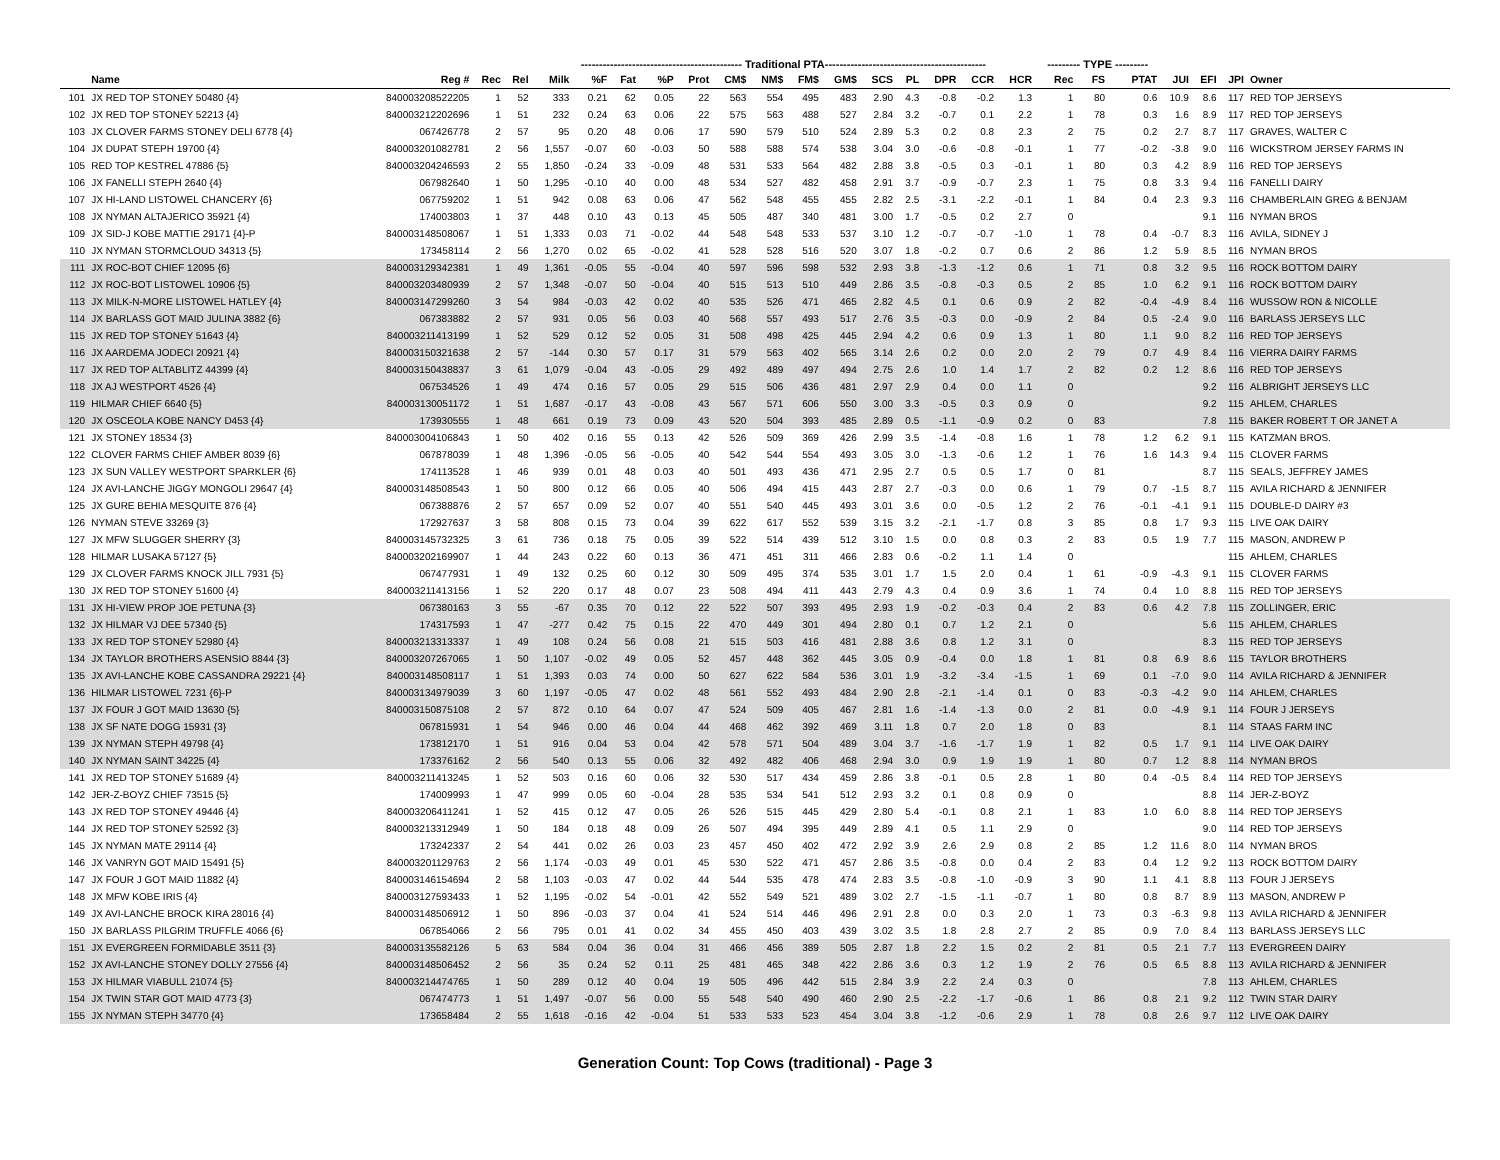| | | | | | -------------------------------------------- Traditional PTA-------------------------------------------- | | | | | | | | | | | | | | --------- TYPE --------- | | | | | | |
| --- | --- | --- | --- | --- | --- | --- | --- | --- | --- | --- | --- | --- | --- | --- | --- | --- | --- | --- | --- | --- | --- | --- | --- | --- | --- |
| | Name | Reg # | Rec | Rel | Milk | %F | Fat | %P | Prot | CM$ | NM$ | FM$ | GM$ | SCS | PL | DPR | CCR | HCR | Rec | FS | PTAT | JUI | EFI | JPI | Owner |
| 101 | JX RED TOP STONEY 50480 {4} | 840003208522205 | 1 | 52 | 333 | 0.21 | 62 | 0.05 | 22 | 563 | 554 | 495 | 483 | 2.90 | 4.3 | -0.8 | -0.2 | 1.3 | 1 | 80 | 0.6 | 10.9 | 8.6 | 117 | RED TOP JERSEYS |
| 102 | JX RED TOP STONEY 52213 {4} | 840003212202696 | 1 | 51 | 232 | 0.24 | 63 | 0.06 | 22 | 575 | 563 | 488 | 527 | 2.84 | 3.2 | -0.7 | 0.1 | 2.2 | 1 | 78 | 0.3 | 1.6 | 8.9 | 117 | RED TOP JERSEYS |
| 103 | JX CLOVER FARMS STONEY DELI 6778 {4} | 067426778 | 2 | 57 | 95 | 0.20 | 48 | 0.06 | 17 | 590 | 579 | 510 | 524 | 2.89 | 5.3 | 0.2 | 0.8 | 2.3 | 2 | 75 | 0.2 | 2.7 | 8.7 | 117 | GRAVES, WALTER C |
| 104 | JX DUPAT STEPH 19700 {4} | 840003201082781 | 2 | 56 | 1,557 | -0.07 | 60 | -0.03 | 50 | 588 | 588 | 574 | 538 | 3.04 | 3.0 | -0.6 | -0.8 | -0.1 | 1 | 77 | -0.2 | -3.8 | 9.0 | 116 | WICKSTROM JERSEY FARMS IN |
| 105 | RED TOP KESTREL 47886 {5} | 840003204246593 | 2 | 55 | 1,850 | -0.24 | 33 | -0.09 | 48 | 531 | 533 | 564 | 482 | 2.88 | 3.8 | -0.5 | 0.3 | -0.1 | 1 | 80 | 0.3 | 4.2 | 8.9 | 116 | RED TOP JERSEYS |
| 106 | JX FANELLI STEPH 2640 {4} | 067982640 | 1 | 50 | 1,295 | -0.10 | 40 | 0.00 | 48 | 534 | 527 | 482 | 458 | 2.91 | 3.7 | -0.9 | -0.7 | 2.3 | 1 | 75 | 0.8 | 3.3 | 9.4 | 116 | FANELLI DAIRY |
| 107 | JX HI-LAND LISTOWEL CHANCERY {6} | 067759202 | 1 | 51 | 942 | 0.08 | 63 | 0.06 | 47 | 562 | 548 | 455 | 455 | 2.82 | 2.5 | -3.1 | -2.2 | -0.1 | 1 | 84 | 0.4 | 2.3 | 9.3 | 116 | CHAMBERLAIN GREG & BENJAM |
| 108 | JX NYMAN ALTAJERICO 35921 {4} | 174003803 | 1 | 37 | 448 | 0.10 | 43 | 0.13 | 45 | 505 | 487 | 340 | 481 | 3.00 | 1.7 | -0.5 | 0.2 | 2.7 | 0 | | | | 9.1 | 116 | NYMAN BROS |
| 109 | JX SID-J KOBE MATTIE 29171 {4}-P | 840003148508067 | 1 | 51 | 1,333 | 0.03 | 71 | -0.02 | 44 | 548 | 548 | 533 | 537 | 3.10 | 1.2 | -0.7 | -0.7 | -1.0 | 1 | 78 | 0.4 | -0.7 | 8.3 | 116 | AVILA, SIDNEY J |
| 110 | JX NYMAN STORMCLOUD 34313 {5} | 173458114 | 2 | 56 | 1,270 | 0.02 | 65 | -0.02 | 41 | 528 | 528 | 516 | 520 | 3.07 | 1.8 | -0.2 | 0.7 | 0.6 | 2 | 86 | 1.2 | 5.9 | 8.5 | 116 | NYMAN BROS |
| 111 | JX ROC-BOT CHIEF 12095 {6} | 840003129342381 | 1 | 49 | 1,361 | -0.05 | 55 | -0.04 | 40 | 597 | 596 | 598 | 532 | 2.93 | 3.8 | -1.3 | -1.2 | 0.6 | 1 | 71 | 0.8 | 3.2 | 9.5 | 116 | ROCK BOTTOM DAIRY |
| 112 | JX ROC-BOT LISTOWEL 10906 {5} | 840003203480939 | 2 | 57 | 1,348 | -0.07 | 50 | -0.04 | 40 | 515 | 513 | 510 | 449 | 2.86 | 3.5 | -0.8 | -0.3 | 0.5 | 2 | 85 | 1.0 | 6.2 | 9.1 | 116 | ROCK BOTTOM DAIRY |
| 113 | JX MILK-N-MORE LISTOWEL HATLEY {4} | 840003147299260 | 3 | 54 | 984 | -0.03 | 42 | 0.02 | 40 | 535 | 526 | 471 | 465 | 2.82 | 4.5 | 0.1 | 0.6 | 0.9 | 2 | 82 | -0.4 | -4.9 | 8.4 | 116 | WUSSOW RON & NICOLLE |
| 114 | JX BARLASS GOT MAID JULINA 3882 {6} | 067383882 | 2 | 57 | 931 | 0.05 | 56 | 0.03 | 40 | 568 | 557 | 493 | 517 | 2.76 | 3.5 | -0.3 | 0.0 | -0.9 | 2 | 84 | 0.5 | -2.4 | 9.0 | 116 | BARLASS JERSEYS LLC |
| 115 | JX RED TOP STONEY 51643 {4} | 840003211413199 | 1 | 52 | 529 | 0.12 | 52 | 0.05 | 31 | 508 | 498 | 425 | 445 | 2.94 | 4.2 | 0.6 | 0.9 | 1.3 | 1 | 80 | 1.1 | 9.0 | 8.2 | 116 | RED TOP JERSEYS |
| 116 | JX AARDEMA JODECI 20921 {4} | 840003150321638 | 2 | 57 | -144 | 0.30 | 57 | 0.17 | 31 | 579 | 563 | 402 | 565 | 3.14 | 2.6 | 0.2 | 0.0 | 2.0 | 2 | 79 | 0.7 | 4.9 | 8.4 | 116 | VIERRA DAIRY FARMS |
| 117 | JX RED TOP ALTABLITZ 44399 {4} | 840003150438837 | 3 | 61 | 1,079 | -0.04 | 43 | -0.05 | 29 | 492 | 489 | 497 | 494 | 2.75 | 2.6 | 1.0 | 1.4 | 1.7 | 2 | 82 | 0.2 | 1.2 | 8.6 | 116 | RED TOP JERSEYS |
| 118 | JX AJ WESTPORT 4526 {4} | 067534526 | 1 | 49 | 474 | 0.16 | 57 | 0.05 | 29 | 515 | 506 | 436 | 481 | 2.97 | 2.9 | 0.4 | 0.0 | 1.1 | 0 | | | | 9.2 | 116 | ALBRIGHT JERSEYS LLC |
| 119 | HILMAR CHIEF 6640 {5} | 840003130051172 | 1 | 51 | 1,687 | -0.17 | 43 | -0.08 | 43 | 567 | 571 | 606 | 550 | 3.00 | 3.3 | -0.5 | 0.3 | 0.9 | 0 | | | | 9.2 | 115 | AHLEM, CHARLES |
| 120 | JX OSCEOLA KOBE NANCY D453 {4} | 173930555 | 1 | 48 | 661 | 0.19 | 73 | 0.09 | 43 | 520 | 504 | 393 | 485 | 2.89 | 0.5 | -1.1 | -0.9 | 0.2 | 0 | 83 | | | 7.8 | 115 | BAKER ROBERT T OR JANET A |
| 121 | JX STONEY 18534 {3} | 840003004106843 | 1 | 50 | 402 | 0.16 | 55 | 0.13 | 42 | 526 | 509 | 369 | 426 | 2.99 | 3.5 | -1.4 | -0.8 | 1.6 | 1 | 78 | 1.2 | 6.2 | 9.1 | 115 | KATZMAN BROS. |
| 122 | CLOVER FARMS CHIEF AMBER 8039 {6} | 067878039 | 1 | 48 | 1,396 | -0.05 | 56 | -0.05 | 40 | 542 | 544 | 554 | 493 | 3.05 | 3.0 | -1.3 | -0.6 | 1.2 | 1 | 76 | 1.6 | 14.3 | 9.4 | 115 | CLOVER FARMS |
| 123 | JX SUN VALLEY WESTPORT SPARKLER {6} | 174113528 | 1 | 46 | 939 | 0.01 | 48 | 0.03 | 40 | 501 | 493 | 436 | 471 | 2.95 | 2.7 | 0.5 | 0.5 | 1.7 | 0 | 81 | | | 8.7 | 115 | SEALS, JEFFREY JAMES |
| 124 | JX AVI-LANCHE JIGGY MONGOLI 29647 {4} | 840003148508543 | 1 | 50 | 800 | 0.12 | 66 | 0.05 | 40 | 506 | 494 | 415 | 443 | 2.87 | 2.7 | -0.3 | 0.0 | 0.6 | 1 | 79 | 0.7 | -1.5 | 8.7 | 115 | AVILA RICHARD & JENNIFER |
| 125 | JX GURE BEHIA MESQUITE 876 {4} | 067388876 | 2 | 57 | 657 | 0.09 | 52 | 0.07 | 40 | 551 | 540 | 445 | 493 | 3.01 | 3.6 | 0.0 | -0.5 | 1.2 | 2 | 76 | -0.1 | -4.1 | 9.1 | 115 | DOUBLE-D DAIRY #3 |
| 126 | NYMAN STEVE 33269 {3} | 172927637 | 3 | 58 | 808 | 0.15 | 73 | 0.04 | 39 | 622 | 617 | 552 | 539 | 3.15 | 3.2 | -2.1 | -1.7 | 0.8 | 3 | 85 | 0.8 | 1.7 | 9.3 | 115 | LIVE OAK DAIRY |
| 127 | JX MFW SLUGGER SHERRY {3} | 840003145732325 | 3 | 61 | 736 | 0.18 | 75 | 0.05 | 39 | 522 | 514 | 439 | 512 | 3.10 | 1.5 | 0.0 | 0.8 | 0.3 | 2 | 83 | 0.5 | 1.9 | 7.7 | 115 | MASON, ANDREW P |
| 128 | HILMAR LUSAKA 57127 {5} | 840003202169907 | 1 | 44 | 243 | 0.22 | 60 | 0.13 | 36 | 471 | 451 | 311 | 466 | 2.83 | 0.6 | -0.2 | 1.1 | 1.4 | 0 | | | | | 115 | AHLEM, CHARLES |
| 129 | JX CLOVER FARMS KNOCK JILL 7931 {5} | 067477931 | 1 | 49 | 132 | 0.25 | 60 | 0.12 | 30 | 509 | 495 | 374 | 535 | 3.01 | 1.7 | 1.5 | 2.0 | 0.4 | 1 | 61 | -0.9 | -4.3 | 9.1 | 115 | CLOVER FARMS |
| 130 | JX RED TOP STONEY 51600 {4} | 840003211413156 | 1 | 52 | 220 | 0.17 | 48 | 0.07 | 23 | 508 | 494 | 411 | 443 | 2.79 | 4.3 | 0.4 | 0.9 | 3.6 | 1 | 74 | 0.4 | 1.0 | 8.8 | 115 | RED TOP JERSEYS |
| 131 | JX HI-VIEW PROP JOE PETUNA {3} | 067380163 | 3 | 55 | -67 | 0.35 | 70 | 0.12 | 22 | 522 | 507 | 393 | 495 | 2.93 | 1.9 | -0.2 | -0.3 | 0.4 | 2 | 83 | 0.6 | 4.2 | 7.8 | 115 | ZOLLINGER, ERIC |
| 132 | JX HILMAR VJ DEE 57340 {5} | 174317593 | 1 | 47 | -277 | 0.42 | 75 | 0.15 | 22 | 470 | 449 | 301 | 494 | 2.80 | 0.1 | 0.7 | 1.2 | 2.1 | 0 | | | | 5.6 | 115 | AHLEM, CHARLES |
| 133 | JX RED TOP STONEY 52980 {4} | 840003213313337 | 1 | 49 | 108 | 0.24 | 56 | 0.08 | 21 | 515 | 503 | 416 | 481 | 2.88 | 3.6 | 0.8 | 1.2 | 3.1 | 0 | | | | 8.3 | 115 | RED TOP JERSEYS |
| 134 | JX TAYLOR BROTHERS ASENSIO 8844 {3} | 840003207267065 | 1 | 50 | 1,107 | -0.02 | 49 | 0.05 | 52 | 457 | 448 | 362 | 445 | 3.05 | 0.9 | -0.4 | 0.0 | 1.8 | 1 | 81 | 0.8 | 6.9 | 8.6 | 115 | TAYLOR BROTHERS |
| 135 | JX AVI-LANCHE KOBE CASSANDRA 29221 {4} | 840003148508117 | 1 | 51 | 1,393 | 0.03 | 74 | 0.00 | 50 | 627 | 622 | 584 | 536 | 3.01 | 1.9 | -3.2 | -3.4 | -1.5 | 1 | 69 | 0.1 | -7.0 | 9.0 | 114 | AVILA RICHARD & JENNIFER |
| 136 | HILMAR LISTOWEL 7231 {6}-P | 840003134979039 | 3 | 60 | 1,197 | -0.05 | 47 | 0.02 | 48 | 561 | 552 | 493 | 484 | 2.90 | 2.8 | -2.1 | -1.4 | 0.1 | 0 | 83 | -0.3 | -4.2 | 9.0 | 114 | AHLEM, CHARLES |
| 137 | JX FOUR J GOT MAID 13630 {5} | 840003150875108 | 2 | 57 | 872 | 0.10 | 64 | 0.07 | 47 | 524 | 509 | 405 | 467 | 2.81 | 1.6 | -1.4 | -1.3 | 0.0 | 2 | 81 | 0.0 | -4.9 | 9.1 | 114 | FOUR J JERSEYS |
| 138 | JX SF NATE DOGG 15931 {3} | 067815931 | 1 | 54 | 946 | 0.00 | 46 | 0.04 | 44 | 468 | 462 | 392 | 469 | 3.11 | 1.8 | 0.7 | 2.0 | 1.8 | 0 | 83 | | | 8.1 | 114 | STAAS FARM INC |
| 139 | JX NYMAN STEPH 49798 {4} | 173812170 | 1 | 51 | 916 | 0.04 | 53 | 0.04 | 42 | 578 | 571 | 504 | 489 | 3.04 | 3.7 | -1.6 | -1.7 | 1.9 | 1 | 82 | 0.5 | 1.7 | 9.1 | 114 | LIVE OAK DAIRY |
| 140 | JX NYMAN SAINT 34225 {4} | 173376162 | 2 | 56 | 540 | 0.13 | 55 | 0.06 | 32 | 492 | 482 | 406 | 468 | 2.94 | 3.0 | 0.9 | 1.9 | 1.9 | 1 | 80 | 0.7 | 1.2 | 8.8 | 114 | NYMAN BROS |
| 141 | JX RED TOP STONEY 51689 {4} | 840003211413245 | 1 | 52 | 503 | 0.16 | 60 | 0.06 | 32 | 530 | 517 | 434 | 459 | 2.86 | 3.8 | -0.1 | 0.5 | 2.8 | 1 | 80 | 0.4 | -0.5 | 8.4 | 114 | RED TOP JERSEYS |
| 142 | JER-Z-BOYZ CHIEF 73515 {5} | 174009993 | 1 | 47 | 999 | 0.05 | 60 | -0.04 | 28 | 535 | 534 | 541 | 512 | 2.93 | 3.2 | 0.1 | 0.8 | 0.9 | 0 | | | | 8.8 | 114 | JER-Z-BOYZ |
| 143 | JX RED TOP STONEY 49446 {4} | 840003206411241 | 1 | 52 | 415 | 0.12 | 47 | 0.05 | 26 | 526 | 515 | 445 | 429 | 2.80 | 5.4 | -0.1 | 0.8 | 2.1 | 1 | 83 | 1.0 | 6.0 | 8.8 | 114 | RED TOP JERSEYS |
| 144 | JX RED TOP STONEY 52592 {3} | 840003213312949 | 1 | 50 | 184 | 0.18 | 48 | 0.09 | 26 | 507 | 494 | 395 | 449 | 2.89 | 4.1 | 0.5 | 1.1 | 2.9 | 0 | | | | 9.0 | 114 | RED TOP JERSEYS |
| 145 | JX NYMAN MATE 29114 {4} | 173242337 | 2 | 54 | 441 | 0.02 | 26 | 0.03 | 23 | 457 | 450 | 402 | 472 | 2.92 | 3.9 | 2.6 | 2.9 | 0.8 | 2 | 85 | 1.2 | 11.6 | 8.0 | 114 | NYMAN BROS |
| 146 | JX VANRYN GOT MAID 15491 {5} | 840003201129763 | 2 | 56 | 1,174 | -0.03 | 49 | 0.01 | 45 | 530 | 522 | 471 | 457 | 2.86 | 3.5 | -0.8 | 0.0 | 0.4 | 2 | 83 | 0.4 | 1.2 | 9.2 | 113 | ROCK BOTTOM DAIRY |
| 147 | JX FOUR J GOT MAID 11882 {4} | 840003146154694 | 2 | 58 | 1,103 | -0.03 | 47 | 0.02 | 44 | 544 | 535 | 478 | 474 | 2.83 | 3.5 | -0.8 | -1.0 | -0.9 | 3 | 90 | 1.1 | 4.1 | 8.8 | 113 | FOUR J JERSEYS |
| 148 | JX MFW KOBE IRIS {4} | 840003127593433 | 1 | 52 | 1,195 | -0.02 | 54 | -0.01 | 42 | 552 | 549 | 521 | 489 | 3.02 | 2.7 | -1.5 | -1.1 | -0.7 | 1 | 80 | 0.8 | 8.7 | 8.9 | 113 | MASON, ANDREW P |
| 149 | JX AVI-LANCHE BROCK KIRA 28016 {4} | 840003148506912 | 1 | 50 | 896 | -0.03 | 37 | 0.04 | 41 | 524 | 514 | 446 | 496 | 2.91 | 2.8 | 0.0 | 0.3 | 2.0 | 1 | 73 | 0.3 | -6.3 | 9.8 | 113 | AVILA RICHARD & JENNIFER |
| 150 | JX BARLASS PILGRIM TRUFFLE 4066 {6} | 067854066 | 2 | 56 | 795 | 0.01 | 41 | 0.02 | 34 | 455 | 450 | 403 | 439 | 3.02 | 3.5 | 1.8 | 2.8 | 2.7 | 2 | 85 | 0.9 | 7.0 | 8.4 | 113 | BARLASS JERSEYS LLC |
| 151 | JX EVERGREEN FORMIDABLE 3511 {3} | 840003135582126 | 5 | 63 | 584 | 0.04 | 36 | 0.04 | 31 | 466 | 456 | 389 | 505 | 2.87 | 1.8 | 2.2 | 1.5 | 0.2 | 2 | 81 | 0.5 | 2.1 | 7.7 | 113 | EVERGREEN DAIRY |
| 152 | JX AVI-LANCHE STONEY DOLLY 27556 {4} | 840003148506452 | 2 | 56 | 35 | 0.24 | 52 | 0.11 | 25 | 481 | 465 | 348 | 422 | 2.86 | 3.6 | 0.3 | 1.2 | 1.9 | 2 | 76 | 0.5 | 6.5 | 8.8 | 113 | AVILA RICHARD & JENNIFER |
| 153 | JX HILMAR VIABULL 21074 {5} | 840003214474765 | 1 | 50 | 289 | 0.12 | 40 | 0.04 | 19 | 505 | 496 | 442 | 515 | 2.84 | 3.9 | 2.2 | 2.4 | 0.3 | 0 | | | | 7.8 | 113 | AHLEM, CHARLES |
| 154 | JX TWIN STAR GOT MAID 4773 {3} | 067474773 | 1 | 51 | 1,497 | -0.07 | 56 | 0.00 | 55 | 548 | 540 | 490 | 460 | 2.90 | 2.5 | -2.2 | -1.7 | -0.6 | 1 | 86 | 0.8 | 2.1 | 9.2 | 112 | TWIN STAR DAIRY |
| 155 | JX NYMAN STEPH 34770 {4} | 173658484 | 2 | 55 | 1,618 | -0.16 | 42 | -0.04 | 51 | 533 | 533 | 523 | 454 | 3.04 | 3.8 | -1.2 | -0.6 | 2.9 | 1 | 78 | 0.8 | 2.6 | 9.7 | 112 | LIVE OAK DAIRY |
Generation Count: Top Cows (traditional) - Page 3